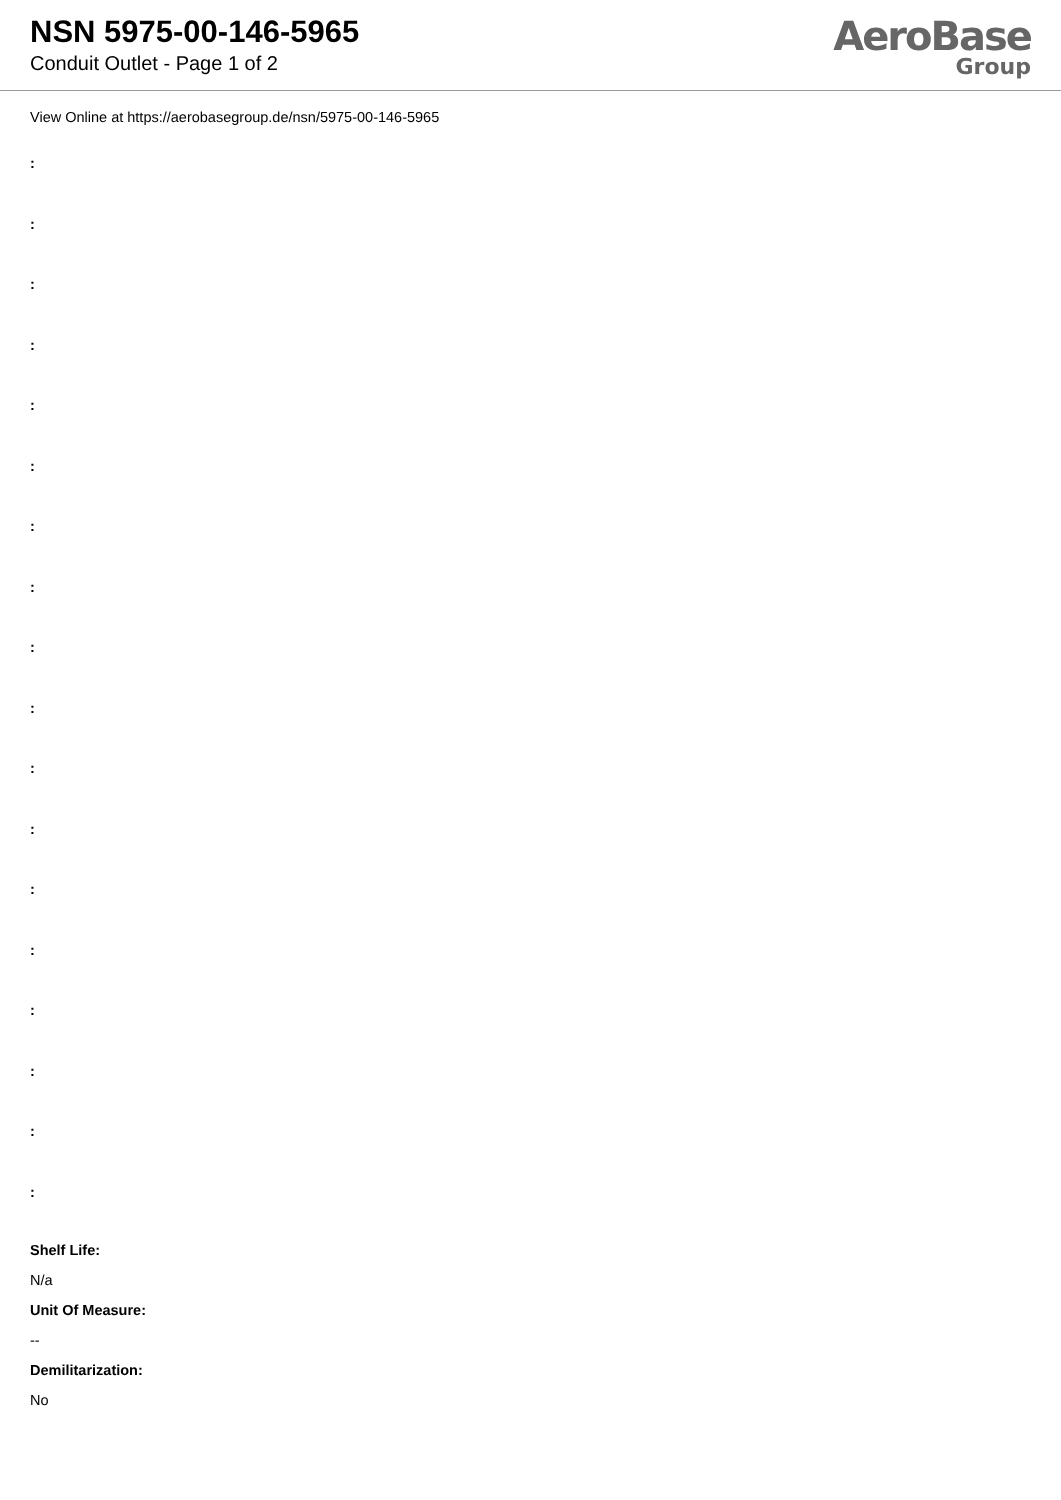NSN 5975-00-146-5965
Conduit Outlet - Page 1 of 2
AeroBase
Group
View Online at https://aerobasegroup.de/nsn/5975-00-146-5965
:
:
:
:
:
:
:
:
:
:
:
:
:
:
:
:
:
:
Shelf Life:
N/a
Unit Of Measure:
--
Demilitarization:
No